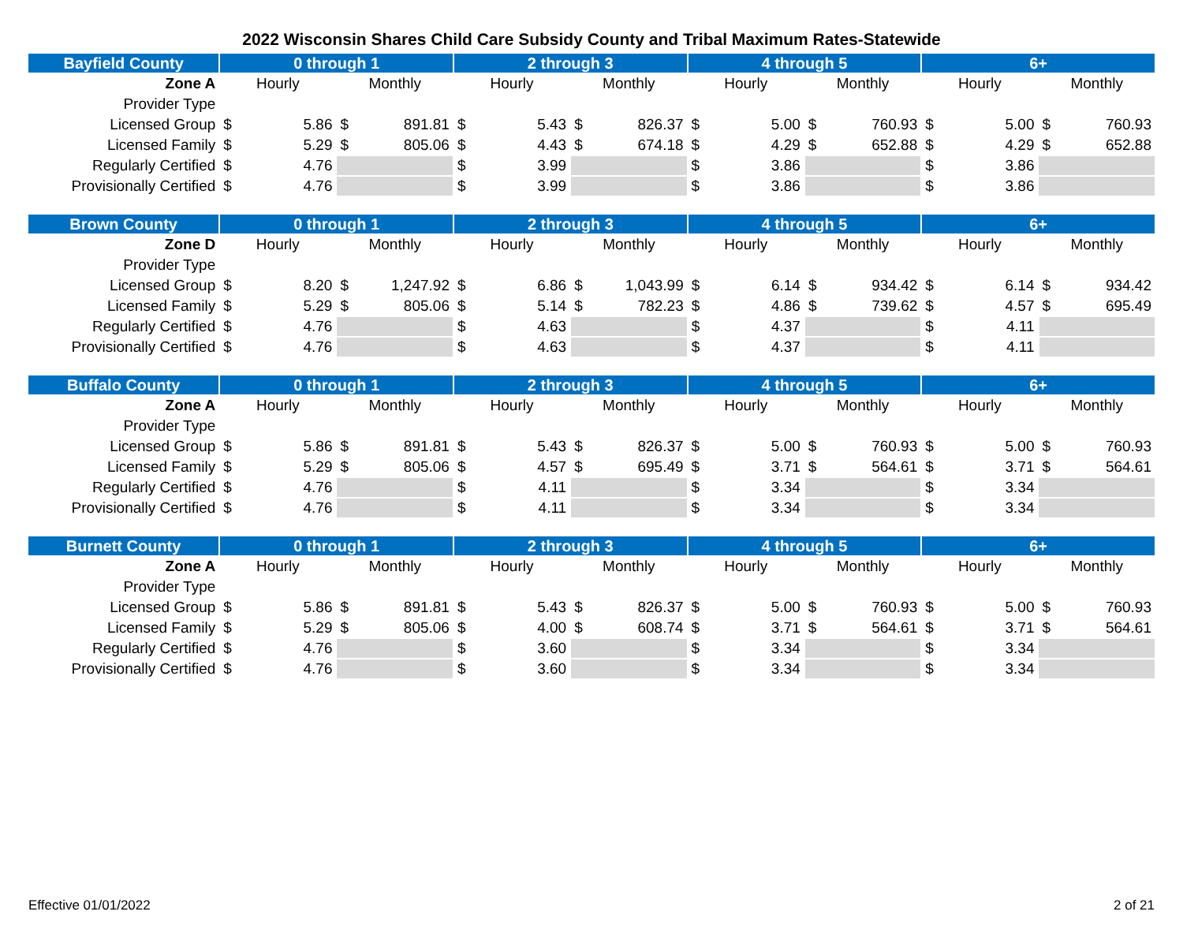2022 Wisconsin Shares Child Care Subsidy County and Tribal Maximum Rates-Statewide
| Bayfield County | 0 through 1 | | 2 through 3 | | 4 through 5 | | 6+ | |
| --- | --- | --- | --- | --- | --- | --- | --- | --- |
| Zone A | Hourly | Monthly | Hourly | Monthly | Hourly | Monthly | Hourly | Monthly |
| Provider Type | | | | | | | | |
| Licensed Group | $ 5.86 | $ 891.81 | $ 5.43 | $ 826.37 | $ 5.00 | $ 760.93 | $ 5.00 | $ 760.93 |
| Licensed Family | $ 5.29 | $ 805.06 | $ 4.43 | $ 674.18 | $ 4.29 | $ 652.88 | $ 4.29 | $ 652.88 |
| Regularly Certified | $ 4.76 | | $ 3.99 | | $ 3.86 | | $ 3.86 | |
| Provisionally Certified | $ 4.76 | | $ 3.99 | | $ 3.86 | | $ 3.86 | |
| Brown County | 0 through 1 | | 2 through 3 | | 4 through 5 | | 6+ | |
| --- | --- | --- | --- | --- | --- | --- | --- | --- |
| Zone D | Hourly | Monthly | Hourly | Monthly | Hourly | Monthly | Hourly | Monthly |
| Provider Type | | | | | | | | |
| Licensed Group | $ 8.20 | $ 1,247.92 | $ 6.86 | $ 1,043.99 | $ 6.14 | $ 934.42 | $ 6.14 | $ 934.42 |
| Licensed Family | $ 5.29 | $ 805.06 | $ 5.14 | $ 782.23 | $ 4.86 | $ 739.62 | $ 4.57 | $ 695.49 |
| Regularly Certified | $ 4.76 | | $ 4.63 | | $ 4.37 | | $ 4.11 | |
| Provisionally Certified | $ 4.76 | | $ 4.63 | | $ 4.37 | | $ 4.11 | |
| Buffalo County | 0 through 1 | | 2 through 3 | | 4 through 5 | | 6+ | |
| --- | --- | --- | --- | --- | --- | --- | --- | --- |
| Zone A | Hourly | Monthly | Hourly | Monthly | Hourly | Monthly | Hourly | Monthly |
| Provider Type | | | | | | | | |
| Licensed Group | $ 5.86 | $ 891.81 | $ 5.43 | $ 826.37 | $ 5.00 | $ 760.93 | $ 5.00 | $ 760.93 |
| Licensed Family | $ 5.29 | $ 805.06 | $ 4.57 | $ 695.49 | $ 3.71 | $ 564.61 | $ 3.71 | $ 564.61 |
| Regularly Certified | $ 4.76 | | $ 4.11 | | $ 3.34 | | $ 3.34 | |
| Provisionally Certified | $ 4.76 | | $ 4.11 | | $ 3.34 | | $ 3.34 | |
| Burnett County | 0 through 1 | | 2 through 3 | | 4 through 5 | | 6+ | |
| --- | --- | --- | --- | --- | --- | --- | --- | --- |
| Zone A | Hourly | Monthly | Hourly | Monthly | Hourly | Monthly | Hourly | Monthly |
| Provider Type | | | | | | | | |
| Licensed Group | $ 5.86 | $ 891.81 | $ 5.43 | $ 826.37 | $ 5.00 | $ 760.93 | $ 5.00 | $ 760.93 |
| Licensed Family | $ 5.29 | $ 805.06 | $ 4.00 | $ 608.74 | $ 3.71 | $ 564.61 | $ 3.71 | $ 564.61 |
| Regularly Certified | $ 4.76 | | $ 3.60 | | $ 3.34 | | $ 3.34 | |
| Provisionally Certified | $ 4.76 | | $ 3.60 | | $ 3.34 | | $ 3.34 | |
Effective 01/01/2022 2 of 21